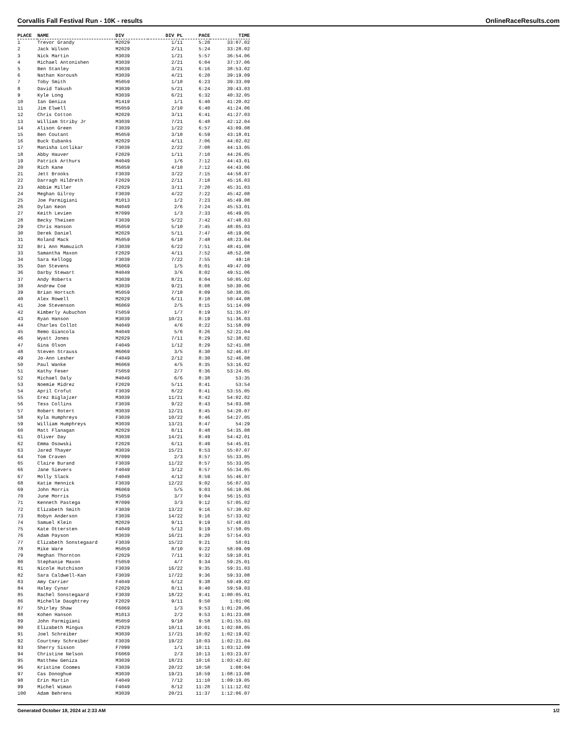Corvallis Fall Festival Run - 10K - results OnlineRaceResults.com
| PLACE | NAME | DIV | DIV PL | PACE | TIME |
| --- | --- | --- | --- | --- | --- |
| 1 | Trevor Grandy | M2029 | 1/11 | 5:20 | 33:07.02 |
| 2 | Jack Wilson | M2029 | 2/11 | 5:24 | 33:28.02 |
| 3 | Nick Martin | M3039 | 1/21 | 5:57 | 36:54.06 |
| 4 | Michael Antonishen | M3039 | 2/21 | 6:04 | 37:37.06 |
| 5 | Ben Stanley | M3039 | 3/21 | 6:16 | 38:53.02 |
| 6 | Nathan Koroush | M3039 | 4/21 | 6:20 | 39:19.09 |
| 7 | Toby Smith | M5059 | 1/10 | 6:23 | 39:33.09 |
| 8 | David Takush | M3039 | 5/21 | 6:24 | 39:43.03 |
| 9 | Kyle Long | M3039 | 6/21 | 6:32 | 40:32.05 |
| 10 | Ian Geniza | M1419 | 1/1 | 6:40 | 41:20.02 |
| 11 | Jim Elwell | M5059 | 2/10 | 6:40 | 41:24.06 |
| 12 | Chris Cotton | M2029 | 3/11 | 6:41 | 41:27.03 |
| 13 | William Striby Jr | M3039 | 7/21 | 6:48 | 42:12.04 |
| 14 | Alison Green | F3039 | 1/22 | 6:57 | 43:09.08 |
| 15 | Ben Coutant | M5059 | 3/10 | 6:59 | 43:18.01 |
| 16 | Buck Eubanks | M2029 | 4/11 | 7:06 | 44:02.02 |
| 17 | Manisha Lotlikar | F3039 | 2/22 | 7:08 | 44:13.05 |
| 18 | Abby Hauver | F2029 | 1/11 | 7:10 | 44:26.05 |
| 19 | Patrick Arthurs | M4049 | 1/6 | 7:12 | 44:43.01 |
| 20 | Rich Kane | M5059 | 4/10 | 7:12 | 44:43.06 |
| 21 | Jett Brooks | F3039 | 3/22 | 7:15 | 44:58.07 |
| 22 | Darragh Hildreth | F2029 | 2/11 | 7:18 | 45:16.03 |
| 23 | Abbie Miller | F2029 | 3/11 | 7:20 | 45:31.03 |
| 24 | Meghan Gilroy | F3039 | 4/22 | 7:22 | 45:42.08 |
| 25 | Joe Parmigiani | M1013 | 1/2 | 7:23 | 45:49.08 |
| 26 | Dylan Keon | M4049 | 2/6 | 7:24 | 45:53.01 |
| 27 | Keith Levien | M7099 | 1/3 | 7:33 | 46:49.05 |
| 28 | Becky Theisen | F3039 | 5/22 | 7:42 | 47:48.03 |
| 29 | Chris Hanson | M5059 | 5/10 | 7:45 | 48:05.03 |
| 30 | Derek Daniel | M2029 | 5/11 | 7:47 | 48:19.06 |
| 31 | Roland Mack | M5059 | 6/10 | 7:48 | 48:23.04 |
| 32 | Bri Ann Mamuzich | F3039 | 6/22 | 7:51 | 48:41.08 |
| 33 | Samantha Maxon | F2029 | 4/11 | 7:52 | 48:52.08 |
| 34 | Sara Kellogg | F3039 | 7/22 | 7:55 | 49:10 |
| 35 | Dan Stevens | M6069 | 1/5 | 8:01 | 49:47.09 |
| 36 | Darby Stewart | M4049 | 3/6 | 8:02 | 49:51.06 |
| 37 | Andy Roberts | M3039 | 8/21 | 8:04 | 50:05.02 |
| 38 | Andrew Coe | M3039 | 9/21 | 8:08 | 50:30.06 |
| 39 | Brian Hortsch | M5059 | 7/10 | 8:09 | 50:38.05 |
| 40 | Alex Rowell | M2029 | 6/11 | 8:10 | 50:44.08 |
| 41 | Joe Stevenson | M6069 | 2/5 | 8:15 | 51:14.09 |
| 42 | Kimberly Aubuchon | F5059 | 1/7 | 8:19 | 51:35.07 |
| 43 | Ryan Hanson | M3039 | 10/21 | 8:19 | 51:36.03 |
| 44 | Charles Collot | M4049 | 4/6 | 8:22 | 51:58.09 |
| 45 | Remo Giancola | M4049 | 5/6 | 8:26 | 52:21.04 |
| 46 | Wyatt Jones | M2029 | 7/11 | 8:29 | 52:38.02 |
| 47 | Gina Olson | F4049 | 1/12 | 8:29 | 52:41.08 |
| 48 | Steven Strauss | M6069 | 3/5 | 8:30 | 52:46.07 |
| 49 | Jo-Ann Lesher | F4049 | 2/12 | 8:30 | 52:46.08 |
| 50 | Paul Wanke | M6069 | 4/5 | 8:35 | 53:16.02 |
| 51 | Kathy Feser | F5059 | 2/7 | 8:36 | 53:24.05 |
| 52 | Michael Daly | M4049 | 6/6 | 8:38 | 53:35 |
| 53 | Noemie Midrez | F2029 | 5/11 | 8:41 | 53:54 |
| 54 | April Crofut | F3039 | 8/22 | 8:41 | 53:55.05 |
| 55 | Erez Biglajzer | M3039 | 11/21 | 8:42 | 54:02.02 |
| 56 | Tess Collins | F3039 | 9/22 | 8:43 | 54:03.08 |
| 57 | Robert Rotert | M3039 | 12/21 | 8:45 | 54:20.07 |
| 58 | Kyla Humphreys | F3039 | 10/22 | 8:46 | 54:27.05 |
| 59 | William Humphreys | M3039 | 13/21 | 8:47 | 54:29 |
| 60 | Matt Flanagan | M2029 | 8/11 | 8:48 | 54:35.08 |
| 61 | Oliver Day | M3039 | 14/21 | 8:49 | 54:42.01 |
| 62 | Emma Osowski | F2029 | 6/11 | 8:49 | 54:45.01 |
| 63 | Jared Thayer | M3039 | 15/21 | 8:53 | 55:07.07 |
| 64 | Tom Craven | M7099 | 2/3 | 8:57 | 55:33.05 |
| 65 | Claire Burand | F3039 | 11/22 | 8:57 | 55:33.05 |
| 66 | Jane Sievers | F4049 | 3/12 | 8:57 | 55:34.05 |
| 67 | Molly Slack | F4049 | 4/12 | 8:59 | 55:46.07 |
| 68 | Katie Hennick | F3039 | 12/22 | 9:02 | 56:07.03 |
| 69 | John Morris | M6069 | 5/5 | 9:03 | 56:10.06 |
| 70 | June Morris | F5059 | 3/7 | 9:04 | 56:15.03 |
| 71 | Kenneth Pastega | M7099 | 3/3 | 9:12 | 57:05.02 |
| 72 | Elizabeth Smith | F3039 | 13/22 | 9:16 | 57:30.02 |
| 73 | Robyn Anderson | F3039 | 14/22 | 9:16 | 57:33.02 |
| 74 | Samuel Klein | M2029 | 9/11 | 9:19 | 57:48.03 |
| 75 | Kate Ottersten | F4049 | 5/12 | 9:19 | 57:50.05 |
| 76 | Adam Payson | M3039 | 16/21 | 9:20 | 57:54.03 |
| 77 | Elizabeth Sonstegaard | F3039 | 15/22 | 9:21 | 58:01 |
| 78 | Mike Ware | M5059 | 8/10 | 9:22 | 58:09.09 |
| 79 | Meghan Thornton | F2029 | 7/11 | 9:32 | 59:10.01 |
| 80 | Stephanie Maxon | F5059 | 4/7 | 9:34 | 59:25.01 |
| 81 | Nicole Hutchison | F3039 | 16/22 | 9:35 | 59:31.03 |
| 82 | Sara Caldwell-Kan | F3039 | 17/22 | 9:36 | 59:33.08 |
| 83 | Amy Carrier | F4049 | 6/12 | 9:38 | 59:49.02 |
| 84 | Haley Cynar | F2029 | 8/11 | 9:40 | 59:59.03 |
| 85 | Rachel Sonstegaard | F3039 | 18/22 | 9:41 | 1:00:05.01 |
| 86 | Michelle Daughtrey | F2029 | 9/11 | 9:50 | 1:01:06 |
| 87 | Shirley Shaw | F6069 | 1/3 | 9:53 | 1:01:20.06 |
| 88 | Kohen Hanson | M1013 | 2/2 | 9:53 | 1:01:23.08 |
| 89 | John Parmigiani | M5059 | 9/10 | 9:58 | 1:01:55.03 |
| 90 | Elizabeth Mingus | F2029 | 10/11 | 10:01 | 1:02:08.05 |
| 91 | Joel Schreiber | M3039 | 17/21 | 10:02 | 1:02:19.02 |
| 92 | Courtney Schreiber | F3039 | 19/22 | 10:03 | 1:02:21.04 |
| 93 | Sherry Sisson | F7099 | 1/1 | 10:11 | 1:03:12.09 |
| 94 | Christine Nelson | F6069 | 2/3 | 10:13 | 1:03:23.07 |
| 95 | Matthew Geniza | M3039 | 18/21 | 10:16 | 1:03:42.02 |
| 96 | Kristine Coomes | F3039 | 20/22 | 10:58 | 1:08:04 |
| 97 | Cas Donoghue | M3039 | 19/21 | 10:59 | 1:08:13.08 |
| 98 | Erin Martin | F4049 | 7/12 | 11:10 | 1:09:19.05 |
| 99 | Michel Wiman | F4049 | 8/12 | 11:28 | 1:11:12.02 |
| 100 | Adam Behrens | M3039 | 20/21 | 11:37 | 1:12:06.07 |
Generated October 18, 2024 at 2:33 AM 1/2